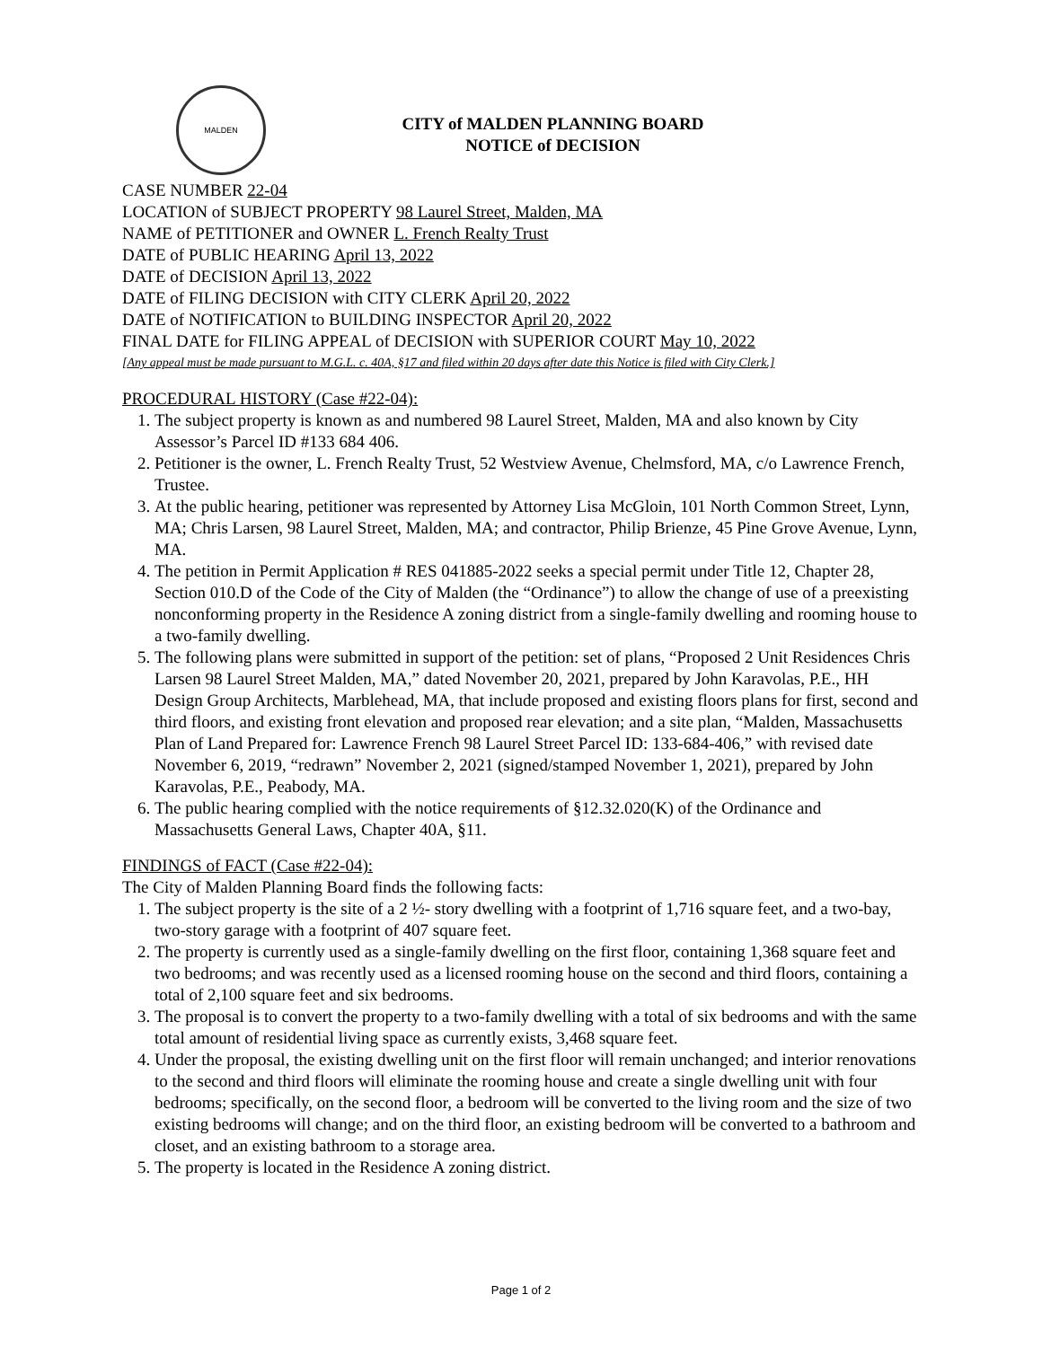MALDEN
CITY of MALDEN PLANNING BOARD
NOTICE of DECISION
CASE NUMBER 22-04
LOCATION of SUBJECT PROPERTY 98 Laurel Street, Malden, MA
NAME of PETITIONER and OWNER L. French Realty Trust
DATE of PUBLIC HEARING April 13, 2022
DATE of DECISION April 13, 2022
DATE of FILING DECISION with CITY CLERK April 20, 2022
DATE of NOTIFICATION to BUILDING INSPECTOR April 20, 2022
FINAL DATE for FILING APPEAL of DECISION with SUPERIOR COURT May 10, 2022
[Any appeal must be made pursuant to M.G.L. c. 40A, §17 and filed within 20 days after date this Notice is filed with City Clerk.]
PROCEDURAL HISTORY (Case #22-04):
1. The subject property is known as and numbered 98 Laurel Street, Malden, MA and also known by City Assessor’s Parcel ID #133 684 406.
2. Petitioner is the owner, L. French Realty Trust, 52 Westview Avenue, Chelmsford, MA, c/o Lawrence French, Trustee.
3. At the public hearing, petitioner was represented by Attorney Lisa McGloin, 101 North Common Street, Lynn, MA; Chris Larsen, 98 Laurel Street, Malden, MA; and contractor, Philip Brienze, 45 Pine Grove Avenue, Lynn, MA.
4. The petition in Permit Application # RES 041885-2022 seeks a special permit under Title 12, Chapter 28, Section 010.D of the Code of the City of Malden (the “Ordinance”) to allow the change of use of a preexisting nonconforming property in the Residence A zoning district from a single-family dwelling and rooming house to a two-family dwelling.
5. The following plans were submitted in support of the petition: set of plans, “Proposed 2 Unit Residences Chris Larsen 98 Laurel Street Malden, MA,” dated November 20, 2021, prepared by John Karavolas, P.E., HH Design Group Architects, Marblehead, MA, that include proposed and existing floors plans for first, second and third floors, and existing front elevation and proposed rear elevation; and a site plan, “Malden, Massachusetts Plan of Land Prepared for: Lawrence French 98 Laurel Street Parcel ID: 133-684-406,” with revised date November 6, 2019, “redrawn” November 2, 2021 (signed/stamped November 1, 2021), prepared by John Karavolas, P.E., Peabody, MA.
6. The public hearing complied with the notice requirements of §12.32.020(K) of the Ordinance and Massachusetts General Laws, Chapter 40A, §11.
FINDINGS of FACT (Case #22-04):
The City of Malden Planning Board finds the following facts:
1. The subject property is the site of a 2 ½- story dwelling with a footprint of 1,716 square feet, and a two-bay, two-story garage with a footprint of 407 square feet.
2. The property is currently used as a single-family dwelling on the first floor, containing 1,368 square feet and two bedrooms; and was recently used as a licensed rooming house on the second and third floors, containing a total of 2,100 square feet and six bedrooms.
3. The proposal is to convert the property to a two-family dwelling with a total of six bedrooms and with the same total amount of residential living space as currently exists, 3,468 square feet.
4. Under the proposal, the existing dwelling unit on the first floor will remain unchanged; and interior renovations to the second and third floors will eliminate the rooming house and create a single dwelling unit with four bedrooms; specifically, on the second floor, a bedroom will be converted to the living room and the size of two existing bedrooms will change; and on the third floor, an existing bedroom will be converted to a bathroom and closet, and an existing bathroom to a storage area.
5. The property is located in the Residence A zoning district.
Page 1 of 2